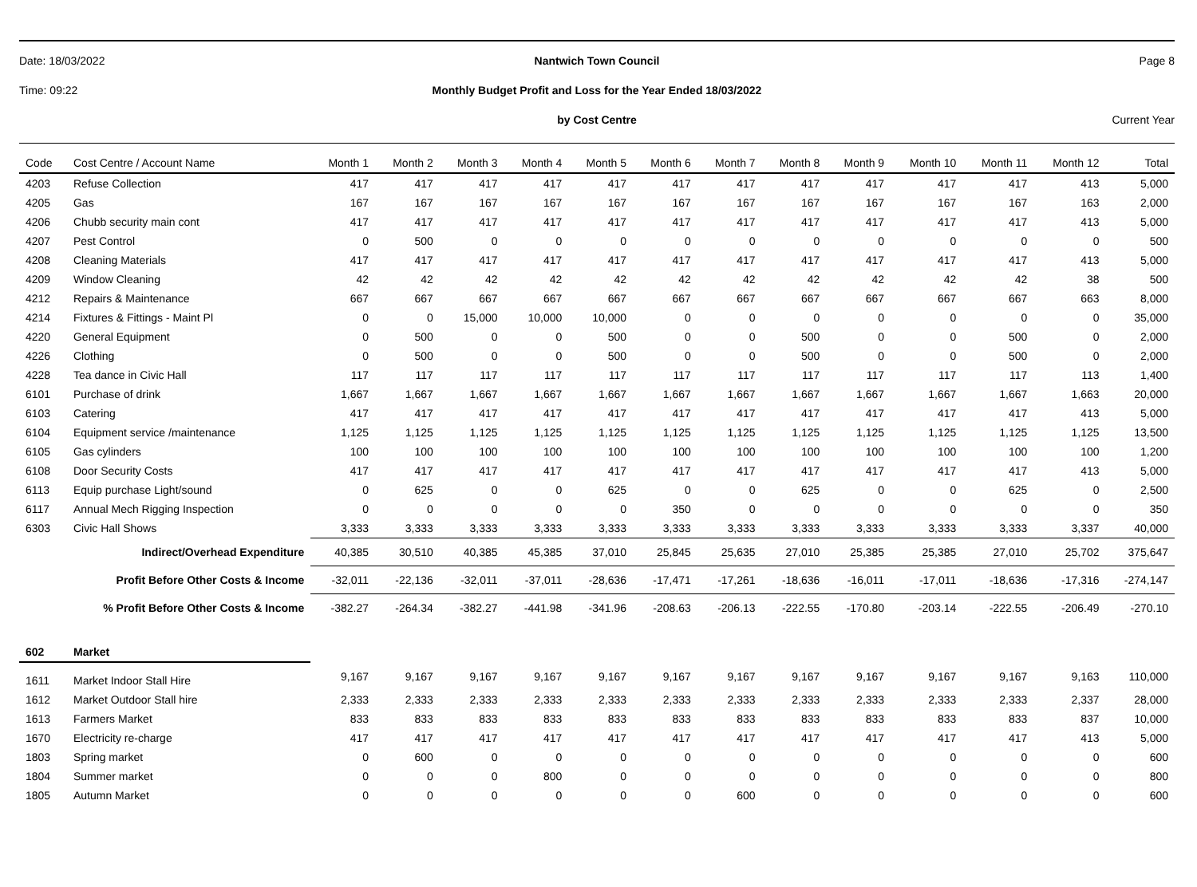Date: 18/03/2022 Nantwich Town Council Page 8
Time: 09:22 Monthly Budget Profit and Loss for the Year Ended 18/03/2022
by Cost Centre Current Year
| Code | Cost Centre / Account Name | Month 1 | Month 2 | Month 3 | Month 4 | Month 5 | Month 6 | Month 7 | Month 8 | Month 9 | Month 10 | Month 11 | Month 12 | Total |
| --- | --- | --- | --- | --- | --- | --- | --- | --- | --- | --- | --- | --- | --- | --- |
| 4203 | Refuse Collection | 417 | 417 | 417 | 417 | 417 | 417 | 417 | 417 | 417 | 417 | 417 | 413 | 5,000 |
| 4205 | Gas | 167 | 167 | 167 | 167 | 167 | 167 | 167 | 167 | 167 | 167 | 167 | 163 | 2,000 |
| 4206 | Chubb security main cont | 417 | 417 | 417 | 417 | 417 | 417 | 417 | 417 | 417 | 417 | 417 | 413 | 5,000 |
| 4207 | Pest Control | 0 | 500 | 0 | 0 | 0 | 0 | 0 | 0 | 0 | 0 | 0 | 0 | 500 |
| 4208 | Cleaning Materials | 417 | 417 | 417 | 417 | 417 | 417 | 417 | 417 | 417 | 417 | 417 | 413 | 5,000 |
| 4209 | Window Cleaning | 42 | 42 | 42 | 42 | 42 | 42 | 42 | 42 | 42 | 42 | 42 | 38 | 500 |
| 4212 | Repairs & Maintenance | 667 | 667 | 667 | 667 | 667 | 667 | 667 | 667 | 667 | 667 | 667 | 663 | 8,000 |
| 4214 | Fixtures & Fittings - Maint Pl | 0 | 0 | 15,000 | 10,000 | 10,000 | 0 | 0 | 0 | 0 | 0 | 0 | 0 | 35,000 |
| 4220 | General Equipment | 0 | 500 | 0 | 0 | 500 | 0 | 0 | 500 | 0 | 0 | 500 | 0 | 2,000 |
| 4226 | Clothing | 0 | 500 | 0 | 0 | 500 | 0 | 0 | 500 | 0 | 0 | 500 | 0 | 2,000 |
| 4228 | Tea dance in Civic Hall | 117 | 117 | 117 | 117 | 117 | 117 | 117 | 117 | 117 | 117 | 117 | 113 | 1,400 |
| 6101 | Purchase of drink | 1,667 | 1,667 | 1,667 | 1,667 | 1,667 | 1,667 | 1,667 | 1,667 | 1,667 | 1,667 | 1,667 | 1,663 | 20,000 |
| 6103 | Catering | 417 | 417 | 417 | 417 | 417 | 417 | 417 | 417 | 417 | 417 | 417 | 413 | 5,000 |
| 6104 | Equipment service /maintenance | 1,125 | 1,125 | 1,125 | 1,125 | 1,125 | 1,125 | 1,125 | 1,125 | 1,125 | 1,125 | 1,125 | 1,125 | 13,500 |
| 6105 | Gas cylinders | 100 | 100 | 100 | 100 | 100 | 100 | 100 | 100 | 100 | 100 | 100 | 100 | 1,200 |
| 6108 | Door Security Costs | 417 | 417 | 417 | 417 | 417 | 417 | 417 | 417 | 417 | 417 | 417 | 413 | 5,000 |
| 6113 | Equip purchase Light/sound | 0 | 625 | 0 | 0 | 625 | 0 | 0 | 625 | 0 | 0 | 625 | 0 | 2,500 |
| 6117 | Annual Mech Rigging Inspection | 0 | 0 | 0 | 0 | 0 | 350 | 0 | 0 | 0 | 0 | 0 | 0 | 350 |
| 6303 | Civic Hall Shows | 3,333 | 3,333 | 3,333 | 3,333 | 3,333 | 3,333 | 3,333 | 3,333 | 3,333 | 3,333 | 3,333 | 3,337 | 40,000 |
| | Indirect/Overhead Expenditure | 40,385 | 30,510 | 40,385 | 45,385 | 37,010 | 25,845 | 25,635 | 27,010 | 25,385 | 25,385 | 27,010 | 25,702 | 375,647 |
| | Profit Before Other Costs & Income | -32,011 | -22,136 | -32,011 | -37,011 | -28,636 | -17,471 | -17,261 | -18,636 | -16,011 | -17,011 | -18,636 | -17,316 | -274,147 |
| % Profit Before Other Costs & Income | | -382.27 | -264.34 | -382.27 | -441.98 | -341.96 | -208.63 | -206.13 | -222.55 | -170.80 | -203.14 | -222.55 | -206.49 | -270.10 |
| 602 | Market | | | | | | | | | | | | | |
| 1611 | Market Indoor Stall Hire | 9,167 | 9,167 | 9,167 | 9,167 | 9,167 | 9,167 | 9,167 | 9,167 | 9,167 | 9,167 | 9,167 | 9,163 | 110,000 |
| 1612 | Market Outdoor Stall hire | 2,333 | 2,333 | 2,333 | 2,333 | 2,333 | 2,333 | 2,333 | 2,333 | 2,333 | 2,333 | 2,333 | 2,337 | 28,000 |
| 1613 | Farmers Market | 833 | 833 | 833 | 833 | 833 | 833 | 833 | 833 | 833 | 833 | 833 | 837 | 10,000 |
| 1670 | Electricity re-charge | 417 | 417 | 417 | 417 | 417 | 417 | 417 | 417 | 417 | 417 | 417 | 413 | 5,000 |
| 1803 | Spring market | 0 | 600 | 0 | 0 | 0 | 0 | 0 | 0 | 0 | 0 | 0 | 0 | 600 |
| 1804 | Summer market | 0 | 0 | 0 | 800 | 0 | 0 | 0 | 0 | 0 | 0 | 0 | 0 | 800 |
| 1805 | Autumn Market | 0 | 0 | 0 | 0 | 0 | 0 | 600 | 0 | 0 | 0 | 0 | 0 | 600 |